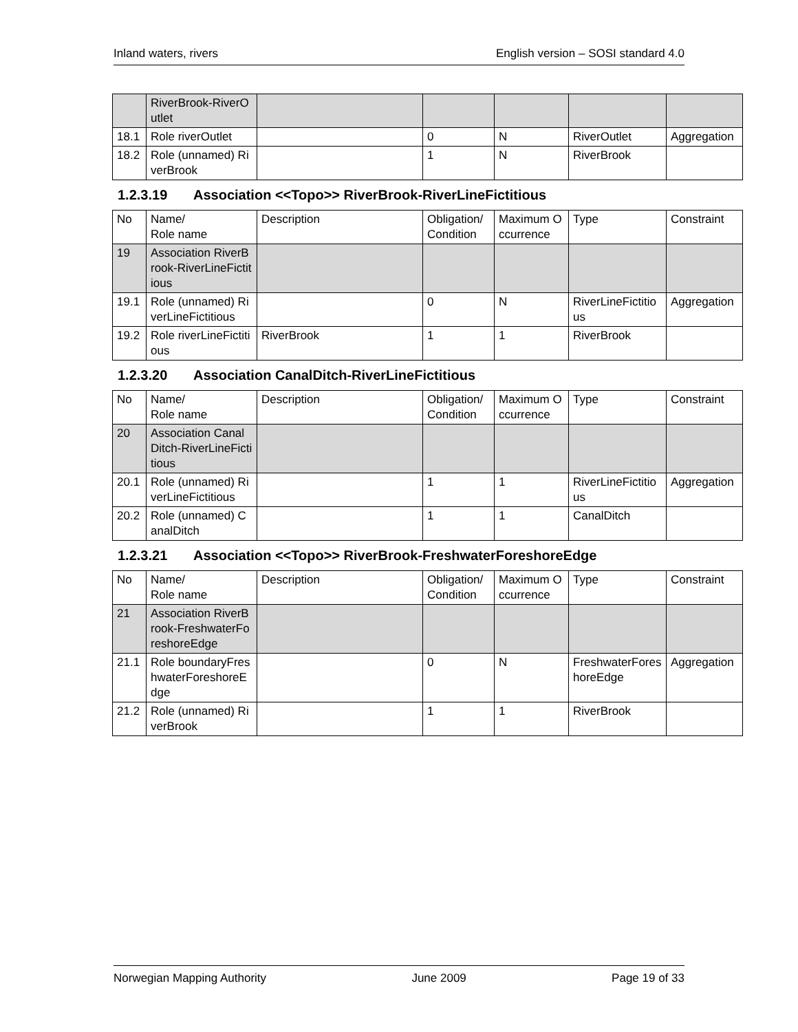Inland waters, rivers English version – SOSI standard 4.0
| | RiverBrook-RiverOutlet | | | | | |
| 18.1 | Role riverOutlet | | 0 | N | RiverOutlet | Aggregation |
| 18.2 | Role (unnamed) RiverBrook | | 1 | N | RiverBrook | |
1.2.3.19 Association <<Topo>> RiverBrook-RiverLineFictitious
| No | Name/ Role name | Description | Obligation/ Condition | Maximum Occurrence | Type | Constraint |
| 19 | Association RiverBrook-RiverLineFictitious | | | | | |
| 19.1 | Role (unnamed) RiverLineFictitious | | 0 | N | RiverLineFictitious | Aggregation |
| 19.2 | Role riverLineFictitious | RiverBrook | 1 | 1 | RiverBrook | |
1.2.3.20 Association CanalDitch-RiverLineFictitious
| No | Name/ Role name | Description | Obligation/ Condition | Maximum Occurrence | Type | Constraint |
| 20 | Association CanalDitch-RiverLineFictitious | | | | | |
| 20.1 | Role (unnamed) RiverLineFictitious | | 1 | 1 | RiverLineFictitious | Aggregation |
| 20.2 | Role (unnamed) CanalDitch | | 1 | 1 | CanalDitch | |
1.2.3.21 Association <<Topo>> RiverBrook-FreshwaterForeshoreEdge
| No | Name/ Role name | Description | Obligation/ Condition | Maximum Occurrence | Type | Constraint |
| 21 | Association RiverBrook-FreshwaterForeshoreEdge | | | | | |
| 21.1 | Role boundaryFreshwaterForeshoreEdge | | 0 | N | FreshwaterForeshoreEdge | Aggregation |
| 21.2 | Role (unnamed) RiverBrook | | 1 | 1 | RiverBrook | |
Norwegian Mapping Authority June 2009 Page 19 of 33